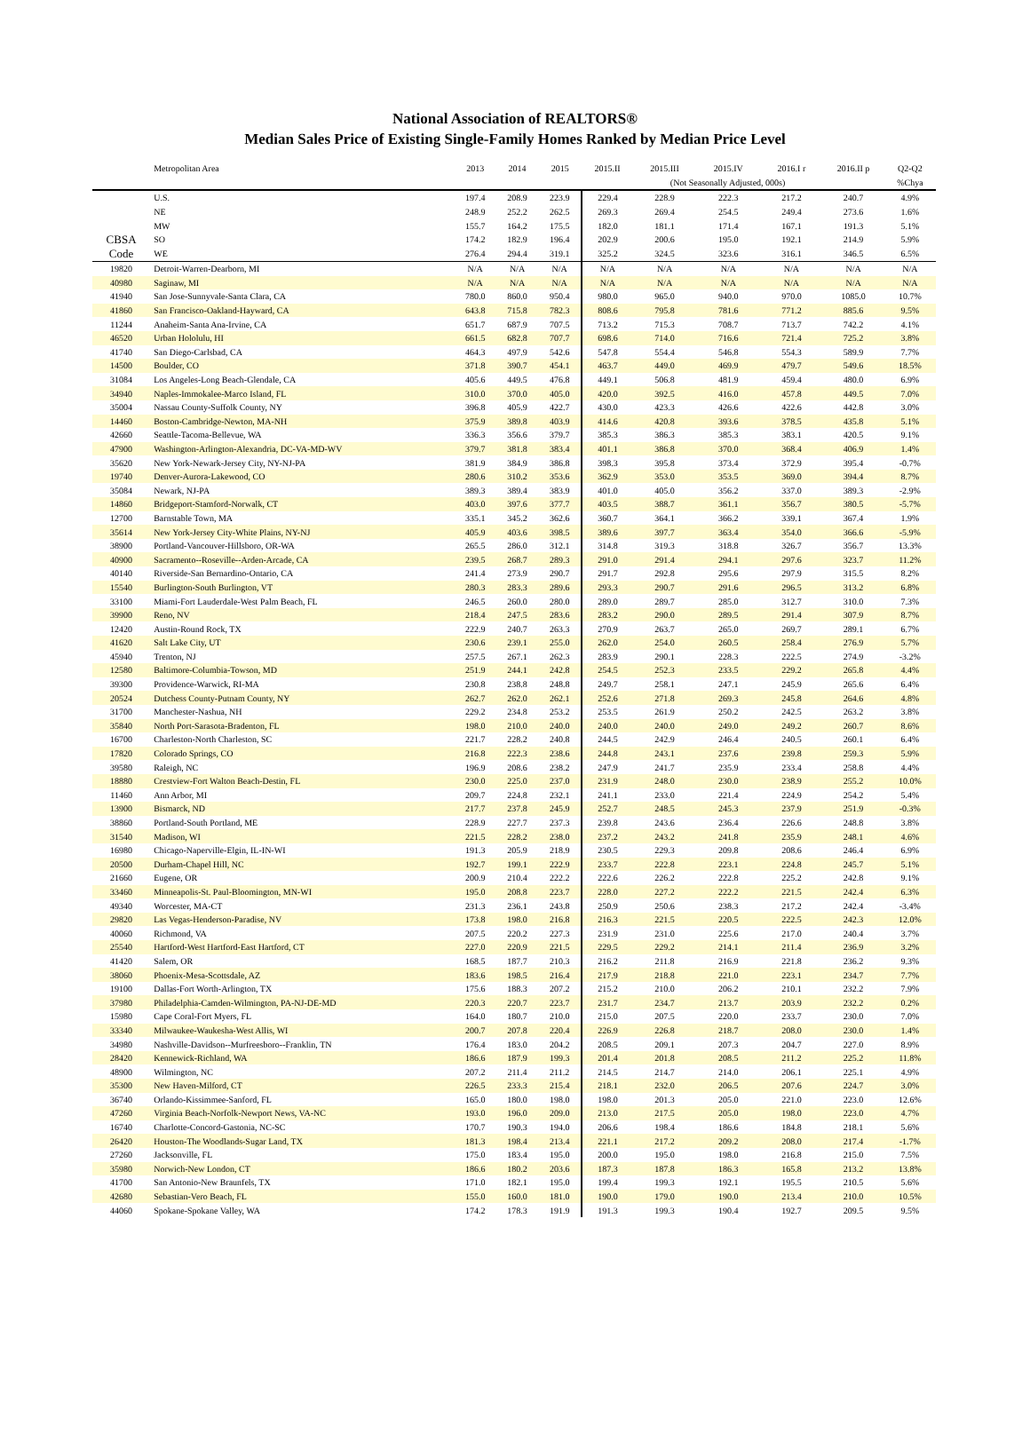National Association of REALTORS®
Median Sales Price of Existing Single-Family Homes Ranked by Median Price Level
| | Metropolitan Area | 2013 | 2014 | 2015 | 2015.II | 2015.III | 2015.IV | 2016.I r | 2016.II p | Q2-Q2 |
| --- | --- | --- | --- | --- | --- | --- | --- | --- | --- | --- |
| | | | | | | (Not Seasonally Adjusted, 000s) | | | | %Chya |
| | U.S. | 197.4 | 208.9 | 223.9 | 229.4 | 228.9 | 222.3 | 217.2 | 240.7 | 4.9% |
| | NE | 248.9 | 252.2 | 262.5 | 269.3 | 269.4 | 254.5 | 249.4 | 273.6 | 1.6% |
| | MW | 155.7 | 164.2 | 175.5 | 182.0 | 181.1 | 171.4 | 167.1 | 191.3 | 5.1% |
| CBSA | SO | 174.2 | 182.9 | 196.4 | 202.9 | 200.6 | 195.0 | 192.1 | 214.9 | 5.9% |
| Code | WE | 276.4 | 294.4 | 319.1 | 325.2 | 324.5 | 323.6 | 316.1 | 346.5 | 6.5% |
| 19820 | Detroit-Warren-Dearborn, MI | N/A | N/A | N/A | N/A | N/A | N/A | N/A | N/A | N/A |
| 40980 | Saginaw, MI | N/A | N/A | N/A | N/A | N/A | N/A | N/A | N/A | N/A |
| 41940 | San Jose-Sunnyvale-Santa Clara, CA | 780.0 | 860.0 | 950.4 | 980.0 | 965.0 | 940.0 | 970.0 | 1085.0 | 10.7% |
| 41860 | San Francisco-Oakland-Hayward, CA | 643.8 | 715.8 | 782.3 | 808.6 | 795.8 | 781.6 | 771.2 | 885.6 | 9.5% |
| 11244 | Anaheim-Santa Ana-Irvine, CA | 651.7 | 687.9 | 707.5 | 713.2 | 715.3 | 708.7 | 713.7 | 742.2 | 4.1% |
| 46520 | Urban Hololulu, HI | 661.5 | 682.8 | 707.7 | 698.6 | 714.0 | 716.6 | 721.4 | 725.2 | 3.8% |
| 41740 | San Diego-Carlsbad, CA | 464.3 | 497.9 | 542.6 | 547.8 | 554.4 | 546.8 | 554.3 | 589.9 | 7.7% |
| 14500 | Boulder, CO | 371.8 | 390.7 | 454.1 | 463.7 | 449.0 | 469.9 | 479.7 | 549.6 | 18.5% |
| 31084 | Los Angeles-Long Beach-Glendale, CA | 405.6 | 449.5 | 476.8 | 449.1 | 506.8 | 481.9 | 459.4 | 480.0 | 6.9% |
| 34940 | Naples-Immokalee-Marco Island, FL | 310.0 | 370.0 | 405.0 | 420.0 | 392.5 | 416.0 | 457.8 | 449.5 | 7.0% |
| 35004 | Nassau County-Suffolk County, NY | 396.8 | 405.9 | 422.7 | 430.0 | 423.3 | 426.6 | 422.6 | 442.8 | 3.0% |
| 14460 | Boston-Cambridge-Newton, MA-NH | 375.9 | 389.8 | 403.9 | 414.6 | 420.8 | 393.6 | 378.5 | 435.8 | 5.1% |
| 42660 | Seattle-Tacoma-Bellevue, WA | 336.3 | 356.6 | 379.7 | 385.3 | 386.3 | 385.3 | 383.1 | 420.5 | 9.1% |
| 47900 | Washington-Arlington-Alexandria, DC-VA-MD-WV | 379.7 | 381.8 | 383.4 | 401.1 | 386.8 | 370.0 | 368.4 | 406.9 | 1.4% |
| 35620 | New York-Newark-Jersey City, NY-NJ-PA | 381.9 | 384.9 | 386.8 | 398.3 | 395.8 | 373.4 | 372.9 | 395.4 | -0.7% |
| 19740 | Denver-Aurora-Lakewood, CO | 280.6 | 310.2 | 353.6 | 362.9 | 353.0 | 353.5 | 369.0 | 394.4 | 8.7% |
| 35084 | Newark, NJ-PA | 389.3 | 389.4 | 383.9 | 401.0 | 405.0 | 356.2 | 337.0 | 389.3 | -2.9% |
| 14860 | Bridgeport-Stamford-Norwalk, CT | 403.0 | 397.6 | 377.7 | 403.5 | 388.7 | 361.1 | 356.7 | 380.5 | -5.7% |
| 12700 | Barnstable Town, MA | 335.1 | 345.2 | 362.6 | 360.7 | 364.1 | 366.2 | 339.1 | 367.4 | 1.9% |
| 35614 | New York-Jersey City-White Plains, NY-NJ | 405.9 | 403.6 | 398.5 | 389.6 | 397.7 | 363.4 | 354.0 | 366.6 | -5.9% |
| 38900 | Portland-Vancouver-Hillsboro, OR-WA | 265.5 | 286.0 | 312.1 | 314.8 | 319.3 | 318.8 | 326.7 | 356.7 | 13.3% |
| 40900 | Sacramento--Roseville--Arden-Arcade, CA | 239.5 | 268.7 | 289.3 | 291.0 | 291.4 | 294.1 | 297.6 | 323.7 | 11.2% |
| 40140 | Riverside-San Bernardino-Ontario, CA | 241.4 | 273.9 | 290.7 | 291.7 | 292.8 | 295.6 | 297.9 | 315.5 | 8.2% |
| 15540 | Burlington-South Burlington, VT | 280.3 | 283.3 | 289.6 | 293.3 | 290.7 | 291.6 | 296.5 | 313.2 | 6.8% |
| 33100 | Miami-Fort Lauderdale-West Palm Beach, FL | 246.5 | 260.0 | 280.0 | 289.0 | 289.7 | 285.0 | 312.7 | 310.0 | 7.3% |
| 39900 | Reno, NV | 218.4 | 247.5 | 283.6 | 283.2 | 290.0 | 289.5 | 291.4 | 307.9 | 8.7% |
| 12420 | Austin-Round Rock, TX | 222.9 | 240.7 | 263.3 | 270.9 | 263.7 | 265.0 | 269.7 | 289.1 | 6.7% |
| 41620 | Salt Lake City, UT | 230.6 | 239.1 | 255.0 | 262.0 | 254.0 | 260.5 | 258.4 | 276.9 | 5.7% |
| 45940 | Trenton, NJ | 257.5 | 267.1 | 262.3 | 283.9 | 290.1 | 228.3 | 222.5 | 274.9 | -3.2% |
| 12580 | Baltimore-Columbia-Towson, MD | 251.9 | 244.1 | 242.8 | 254.5 | 252.3 | 233.5 | 229.2 | 265.8 | 4.4% |
| 39300 | Providence-Warwick, RI-MA | 230.8 | 238.8 | 248.8 | 249.7 | 258.1 | 247.1 | 245.9 | 265.6 | 6.4% |
| 20524 | Dutchess County-Putnam County, NY | 262.7 | 262.0 | 262.1 | 252.6 | 271.8 | 269.3 | 245.8 | 264.6 | 4.8% |
| 31700 | Manchester-Nashua, NH | 229.2 | 234.8 | 253.2 | 253.5 | 261.9 | 250.2 | 242.5 | 263.2 | 3.8% |
| 35840 | North Port-Sarasota-Bradenton, FL | 198.0 | 210.0 | 240.0 | 240.0 | 240.0 | 249.0 | 249.2 | 260.7 | 8.6% |
| 16700 | Charleston-North Charleston, SC | 221.7 | 228.2 | 240.8 | 244.5 | 242.9 | 246.4 | 240.5 | 260.1 | 6.4% |
| 17820 | Colorado Springs, CO | 216.8 | 222.3 | 238.6 | 244.8 | 243.1 | 237.6 | 239.8 | 259.3 | 5.9% |
| 39580 | Raleigh, NC | 196.9 | 208.6 | 238.2 | 247.9 | 241.7 | 235.9 | 233.4 | 258.8 | 4.4% |
| 18880 | Crestview-Fort Walton Beach-Destin, FL | 230.0 | 225.0 | 237.0 | 231.9 | 248.0 | 230.0 | 238.9 | 255.2 | 10.0% |
| 11460 | Ann Arbor, MI | 209.7 | 224.8 | 232.1 | 241.1 | 233.0 | 221.4 | 224.9 | 254.2 | 5.4% |
| 13900 | Bismarck, ND | 217.7 | 237.8 | 245.9 | 252.7 | 248.5 | 245.3 | 237.9 | 251.9 | -0.3% |
| 38860 | Portland-South Portland, ME | 228.9 | 227.7 | 237.3 | 239.8 | 243.6 | 236.4 | 226.6 | 248.8 | 3.8% |
| 31540 | Madison, WI | 221.5 | 228.2 | 238.0 | 237.2 | 243.2 | 241.8 | 235.9 | 248.1 | 4.6% |
| 16980 | Chicago-Naperville-Elgin, IL-IN-WI | 191.3 | 205.9 | 218.9 | 230.5 | 229.3 | 209.8 | 208.6 | 246.4 | 6.9% |
| 20500 | Durham-Chapel Hill, NC | 192.7 | 199.1 | 222.9 | 233.7 | 222.8 | 223.1 | 224.8 | 245.7 | 5.1% |
| 21660 | Eugene, OR | 200.9 | 210.4 | 222.2 | 222.6 | 226.2 | 222.8 | 225.2 | 242.8 | 9.1% |
| 33460 | Minneapolis-St. Paul-Bloomington, MN-WI | 195.0 | 208.8 | 223.7 | 228.0 | 227.2 | 222.2 | 221.5 | 242.4 | 6.3% |
| 49340 | Worcester, MA-CT | 231.3 | 236.1 | 243.8 | 250.9 | 250.6 | 238.3 | 217.2 | 242.4 | -3.4% |
| 29820 | Las Vegas-Henderson-Paradise, NV | 173.8 | 198.0 | 216.8 | 216.3 | 221.5 | 220.5 | 222.5 | 242.3 | 12.0% |
| 40060 | Richmond, VA | 207.5 | 220.2 | 227.3 | 231.9 | 231.0 | 225.6 | 217.0 | 240.4 | 3.7% |
| 25540 | Hartford-West Hartford-East Hartford, CT | 227.0 | 220.9 | 221.5 | 229.5 | 229.2 | 214.1 | 211.4 | 236.9 | 3.2% |
| 41420 | Salem, OR | 168.5 | 187.7 | 210.3 | 216.2 | 211.8 | 216.9 | 221.8 | 236.2 | 9.3% |
| 38060 | Phoenix-Mesa-Scottsdale, AZ | 183.6 | 198.5 | 216.4 | 217.9 | 218.8 | 221.0 | 223.1 | 234.7 | 7.7% |
| 19100 | Dallas-Fort Worth-Arlington, TX | 175.6 | 188.3 | 207.2 | 215.2 | 210.0 | 206.2 | 210.1 | 232.2 | 7.9% |
| 37980 | Philadelphia-Camden-Wilmington, PA-NJ-DE-MD | 220.3 | 220.7 | 223.7 | 231.7 | 234.7 | 213.7 | 203.9 | 232.2 | 0.2% |
| 15980 | Cape Coral-Fort Myers, FL | 164.0 | 180.7 | 210.0 | 215.0 | 207.5 | 220.0 | 233.7 | 230.0 | 7.0% |
| 33340 | Milwaukee-Waukesha-West Allis, WI | 200.7 | 207.8 | 220.4 | 226.9 | 226.8 | 218.7 | 208.0 | 230.0 | 1.4% |
| 34980 | Nashville-Davidson--Murfreesboro--Franklin, TN | 176.4 | 183.0 | 204.2 | 208.5 | 209.1 | 207.3 | 204.7 | 227.0 | 8.9% |
| 28420 | Kennewick-Richland, WA | 186.6 | 187.9 | 199.3 | 201.4 | 201.8 | 208.5 | 211.2 | 225.2 | 11.8% |
| 48900 | Wilmington, NC | 207.2 | 211.4 | 211.2 | 214.5 | 214.7 | 214.0 | 206.1 | 225.1 | 4.9% |
| 35300 | New Haven-Milford, CT | 226.5 | 233.3 | 215.4 | 218.1 | 232.0 | 206.5 | 207.6 | 224.7 | 3.0% |
| 36740 | Orlando-Kissimmee-Sanford, FL | 165.0 | 180.0 | 198.0 | 198.0 | 201.3 | 205.0 | 221.0 | 223.0 | 12.6% |
| 47260 | Virginia Beach-Norfolk-Newport News, VA-NC | 193.0 | 196.0 | 209.0 | 213.0 | 217.5 | 205.0 | 198.0 | 223.0 | 4.7% |
| 16740 | Charlotte-Concord-Gastonia, NC-SC | 170.7 | 190.3 | 194.0 | 206.6 | 198.4 | 186.6 | 184.8 | 218.1 | 5.6% |
| 26420 | Houston-The Woodlands-Sugar Land, TX | 181.3 | 198.4 | 213.4 | 221.1 | 217.2 | 209.2 | 208.0 | 217.4 | -1.7% |
| 27260 | Jacksonville, FL | 175.0 | 183.4 | 195.0 | 200.0 | 195.0 | 198.0 | 216.8 | 215.0 | 7.5% |
| 35980 | Norwich-New London, CT | 186.6 | 180.2 | 203.6 | 187.3 | 187.8 | 186.3 | 165.8 | 213.2 | 13.8% |
| 41700 | San Antonio-New Braunfels, TX | 171.0 | 182.1 | 195.0 | 199.4 | 199.3 | 192.1 | 195.5 | 210.5 | 5.6% |
| 42680 | Sebastian-Vero Beach, FL | 155.0 | 160.0 | 181.0 | 190.0 | 179.0 | 190.0 | 213.4 | 210.0 | 10.5% |
| 44060 | Spokane-Spokane Valley, WA | 174.2 | 178.3 | 191.9 | 191.3 | 199.3 | 190.4 | 192.7 | 209.5 | 9.5% |